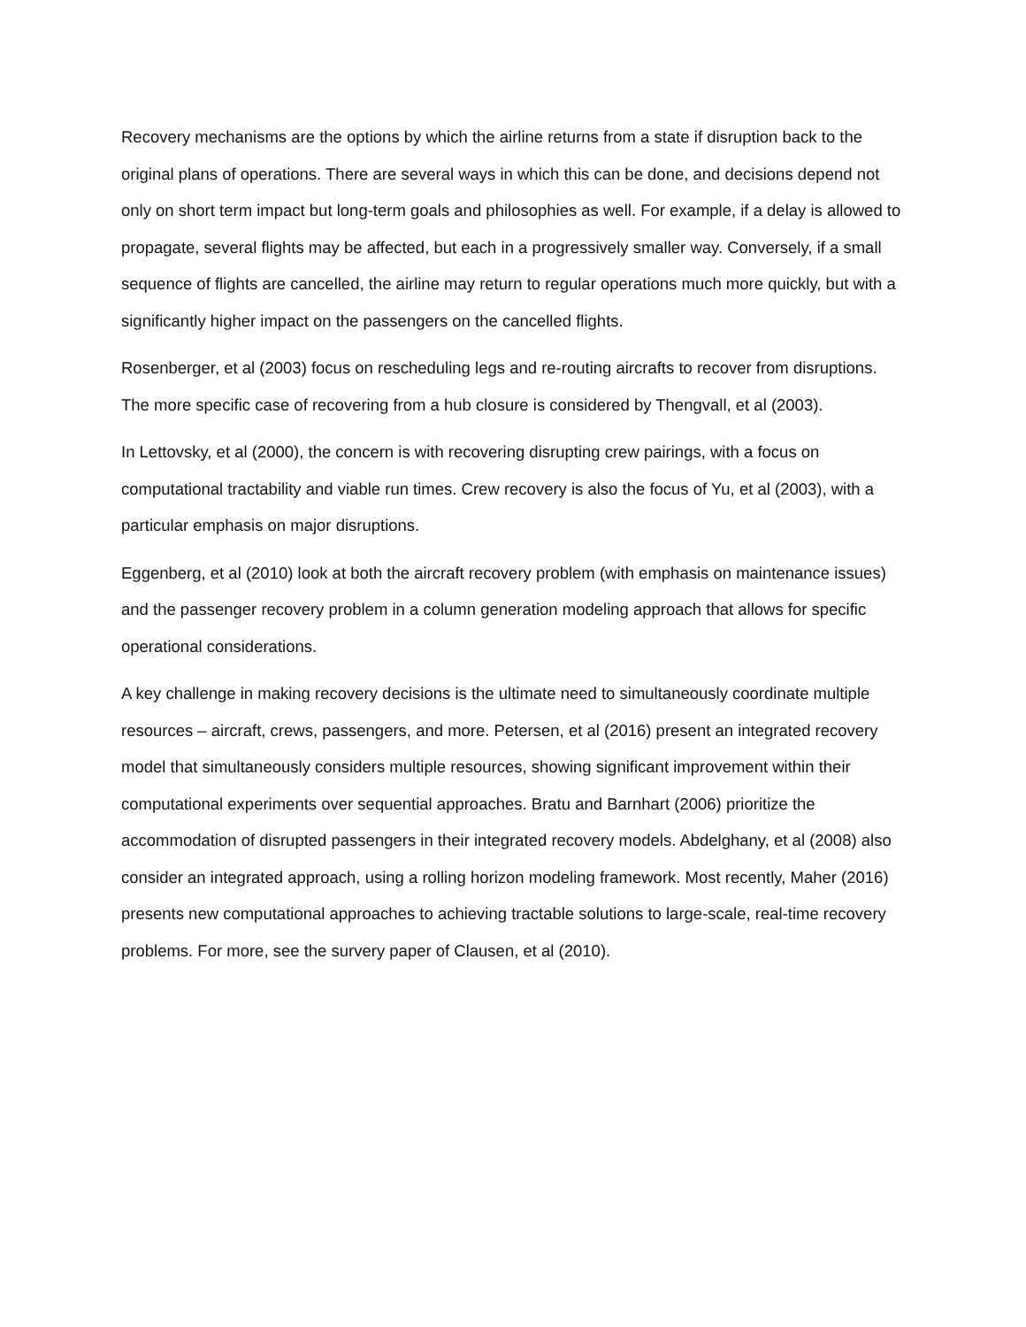Recovery mechanisms are the options by which the airline returns from a state if disruption back to the original plans of operations. There are several ways in which this can be done, and decisions depend not only on short term impact but long-term goals and philosophies as well. For example, if a delay is allowed to propagate, several flights may be affected, but each in a progressively smaller way. Conversely, if a small sequence of flights are cancelled, the airline may return to regular operations much more quickly, but with a significantly higher impact on the passengers on the cancelled flights.
Rosenberger, et al (2003) focus on rescheduling legs and re-routing aircrafts to recover from disruptions. The more specific case of recovering from a hub closure is considered by Thengvall, et al (2003).
In Lettovsky, et al (2000), the concern is with recovering disrupting crew pairings, with a focus on computational tractability and viable run times. Crew recovery is also the focus of Yu, et al (2003), with a particular emphasis on major disruptions.
Eggenberg, et al (2010) look at both the aircraft recovery problem (with emphasis on maintenance issues) and the passenger recovery problem in a column generation modeling approach that allows for specific operational considerations.
A key challenge in making recovery decisions is the ultimate need to simultaneously coordinate multiple resources – aircraft, crews, passengers, and more. Petersen, et al (2016) present an integrated recovery model that simultaneously considers multiple resources, showing significant improvement within their computational experiments over sequential approaches. Bratu and Barnhart (2006) prioritize the accommodation of disrupted passengers in their integrated recovery models. Abdelghany, et al (2008) also consider an integrated approach, using a rolling horizon modeling framework. Most recently, Maher (2016) presents new computational approaches to achieving tractable solutions to large-scale, real-time recovery problems. For more, see the survery paper of Clausen, et al (2010).